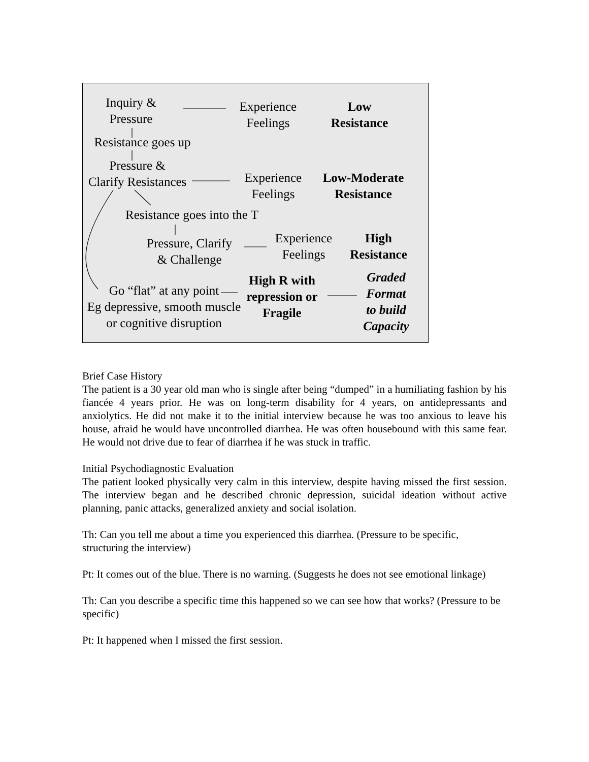Inquiry &
Pressure
Experience
Feelings
Low
Resistance
Resistance goes up
Pressure &
Clarify Resistances
Experience
Feelings
Low-Moderate
Resistance
Resistance goes into the T
Pressure, Clarify
& Challenge
Experience
Feelings
High
Resistance
High R with
repression or
Fragile
Go “flat” at any point
Eg depressive, smooth muscle
or cognitive disruption
Graded
Format
to build
Capacity
Brief Case History
The patient is a 30 year old man who is single after being “dumped” in a humiliating fashion by his fiancée 4 years prior. He was on long-term disability for 4 years, on antidepressants and anxiolytics. He did not make it to the initial interview because he was too anxious to leave his house, afraid he would have uncontrolled diarrhea. He was often housebound with this same fear. He would not drive due to fear of diarrhea if he was stuck in traffic.
Initial Psychodiagnostic Evaluation
The patient looked physically very calm in this interview, despite having missed the first session. The interview began and he described chronic depression, suicidal ideation without active planning, panic attacks, generalized anxiety and social isolation.
Th: Can you tell me about a time you experienced this diarrhea. (Pressure to be specific, structuring the interview)
Pt: It comes out of the blue. There is no warning. (Suggests he does not see emotional linkage)
Th: Can you describe a specific time this happened so we can see how that works? (Pressure to be specific)
Pt: It happened when I missed the first session.